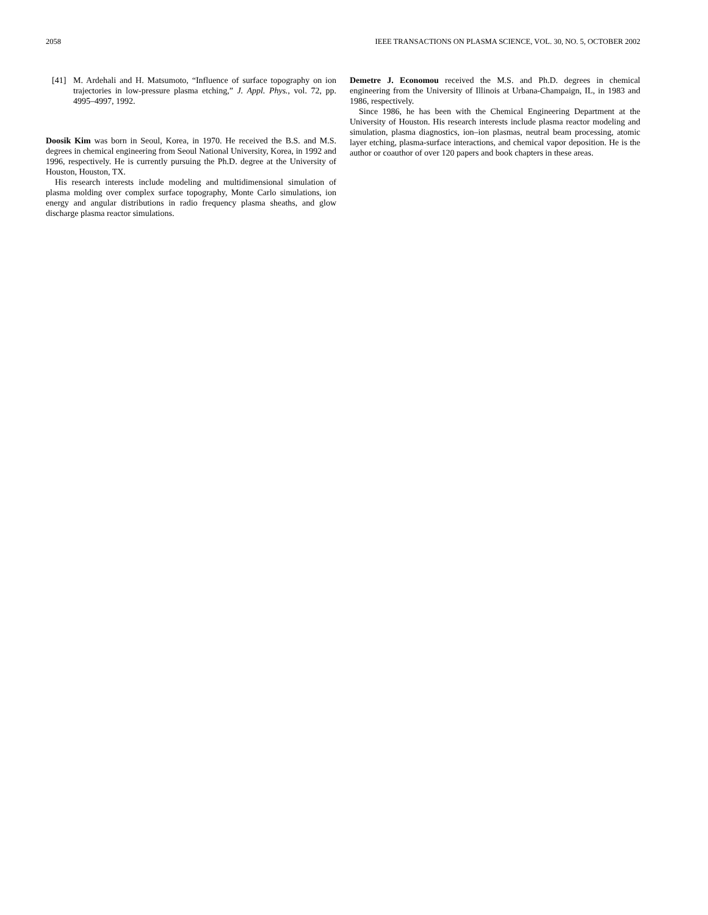2058 IEEE TRANSACTIONS ON PLASMA SCIENCE, VOL. 30, NO. 5, OCTOBER 2002
[41] M. Ardehali and H. Matsumoto, “Influence of surface topography on ion trajectories in low-pressure plasma etching,” J. Appl. Phys., vol. 72, pp. 4995–4997, 1992.
Doosik Kim was born in Seoul, Korea, in 1970. He received the B.S. and M.S. degrees in chemical engineering from Seoul National University, Korea, in 1992 and 1996, respectively. He is currently pursuing the Ph.D. degree at the University of Houston, Houston, TX.
His research interests include modeling and multidimensional simulation of plasma molding over complex surface topography, Monte Carlo simulations, ion energy and angular distributions in radio frequency plasma sheaths, and glow discharge plasma reactor simulations.
Demetre J. Economou received the M.S. and Ph.D. degrees in chemical engineering from the University of Illinois at Urbana-Champaign, IL, in 1983 and 1986, respectively.
Since 1986, he has been with the Chemical Engineering Department at the University of Houston. His research interests include plasma reactor modeling and simulation, plasma diagnostics, ion–ion plasmas, neutral beam processing, atomic layer etching, plasma-surface interactions, and chemical vapor deposition. He is the author or coauthor of over 120 papers and book chapters in these areas.